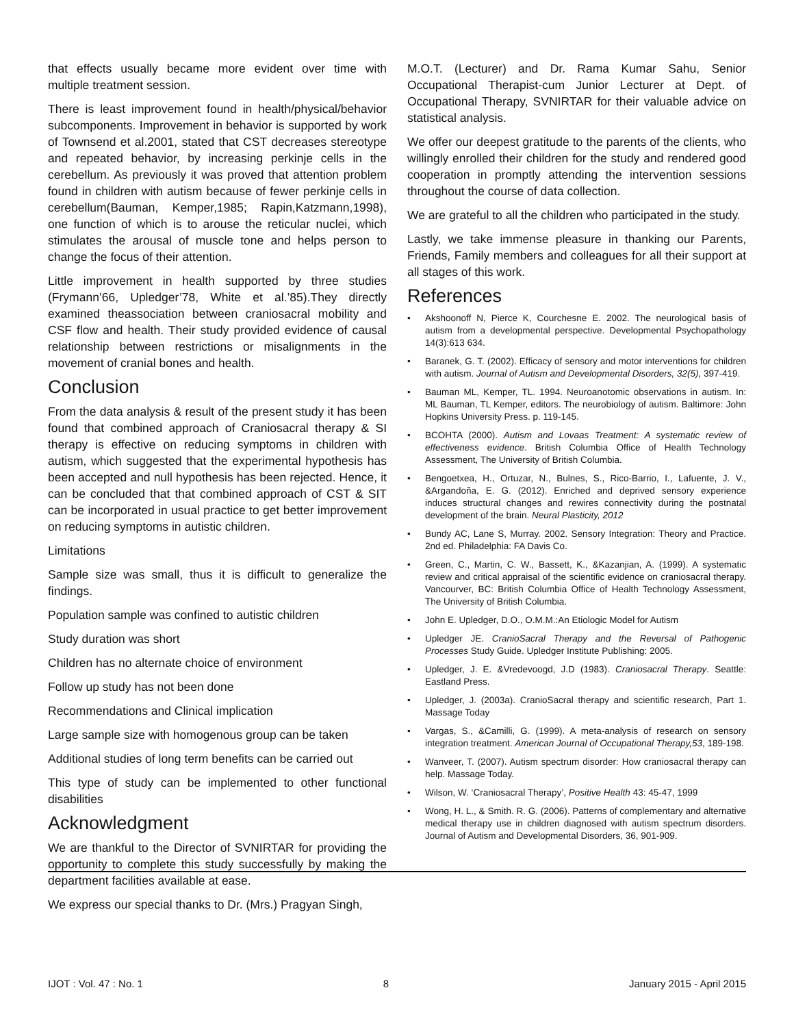that effects usually became more evident over time with multiple treatment session.
There is least improvement found in health/physical/behavior subcomponents. Improvement in behavior is supported by work of Townsend et al.2001, stated that CST decreases stereotype and repeated behavior, by increasing perkinje cells in the cerebellum. As previously it was proved that attention problem found in children with autism because of fewer perkinje cells in cerebellum(Bauman, Kemper,1985; Rapin,Katzmann,1998), one function of which is to arouse the reticular nuclei, which stimulates the arousal of muscle tone and helps person to change the focus of their attention.
Little improvement in health supported by three studies (Frymann’66, Upledger’78, White et al.’85).They directly examined theassociation between craniosacral mobility and CSF flow and health. Their study provided evidence of causal relationship between restrictions or misalignments in the movement of cranial bones and health.
Conclusion
From the data analysis & result of the present study it has been found that combined approach of Craniosacral therapy & SI therapy is effective on reducing symptoms in children with autism, which suggested that the experimental hypothesis has been accepted and null hypothesis has been rejected. Hence, it can be concluded that that combined approach of CST & SIT can be incorporated in usual practice to get better improvement on reducing symptoms in autistic children.
Limitations
Sample size was small, thus it is difficult to generalize the findings.
Population sample was confined to autistic children
Study duration was short
Children has no alternate choice of environment
Follow up study has not been done
Recommendations and Clinical implication
Large sample size with homogenous group can be taken
Additional studies of long term benefits can be carried out
This type of study can be implemented to other functional disabilities
Acknowledgment
We are thankful to the Director of SVNIRTAR for providing the opportunity to complete this study successfully by making the department facilities available at ease.
We express our special thanks to Dr. (Mrs.) Pragyan Singh,
M.O.T. (Lecturer) and Dr. Rama Kumar Sahu, Senior Occupational Therapist-cum Junior Lecturer at Dept. of Occupational Therapy, SVNIRTAR for their valuable advice on statistical analysis.
We offer our deepest gratitude to the parents of the clients, who willingly enrolled their children for the study and rendered good cooperation in promptly attending the intervention sessions throughout the course of data collection.
We are grateful to all the children who participated in the study.
Lastly, we take immense pleasure in thanking our Parents, Friends, Family members and colleagues for all their support at all stages of this work.
References
• Akshoonoff N, Pierce K, Courchesne E. 2002. The neurological basis of autism from a developmental perspective. Developmental Psychopathology 14(3):613 634.
• Baranek, G. T. (2002). Efficacy of sensory and motor interventions for children with autism. Journal of Autism and Developmental Disorders, 32(5), 397-419.
• Bauman ML, Kemper, TL. 1994. Neuroanotomic observations in autism. In: ML Bauman, TL Kemper, editors. The neurobiology of autism. Baltimore: John Hopkins University Press. p. 119-145.
• BCOHTA (2000). Autism and Lovaas Treatment: A systematic review of effectiveness evidence. British Columbia Office of Health Technology Assessment, The University of British Columbia.
• Bengoetxea, H., Ortuzar, N., Bulnes, S., Rico-Barrio, I., Lafuente, J. V., &Argandoña, E. G. (2012). Enriched and deprived sensory experience induces structural changes and rewires connectivity during the postnatal development of the brain. Neural Plasticity, 2012
• Bundy AC, Lane S, Murray. 2002. Sensory Integration: Theory and Practice. 2nd ed. Philadelphia: FA Davis Co.
• Green, C., Martin, C. W., Bassett, K., &Kazanjian, A. (1999). A systematic review and critical appraisal of the scientific evidence on craniosacral therapy. Vancourver, BC: British Columbia Office of Health Technology Assessment, The University of British Columbia.
• John E. Upledger, D.O., O.M.M.:An Etiologic Model for Autism
• Upledger JE. CranioSacral Therapy and the Reversal of Pathogenic Processes Study Guide. Upledger Institute Publishing: 2005.
• Upledger, J. E. &Vredevoogd, J.D (1983). Craniosacral Therapy. Seattle: Eastland Press.
• Upledger, J. (2003a). CranioSacral therapy and scientific research, Part 1. Massage Today
• Vargas, S., &Camilli, G. (1999). A meta-analysis of research on sensory integration treatment. American Journal of Occupational Therapy,53, 189-198.
• Wanveer, T. (2007). Autism spectrum disorder: How craniosacral therapy can help. Massage Today.
• Wilson, W. ‘Craniosacral Therapy’, Positive Health 43: 45-47, 1999
• Wong, H. L., & Smith. R. G. (2006). Patterns of complementary and alternative medical therapy use in children diagnosed with autism spectrum disorders. Journal of Autism and Developmental Disorders, 36, 901-909.
IJOT : Vol. 47 : No. 1 8 January 2015 - April 2015